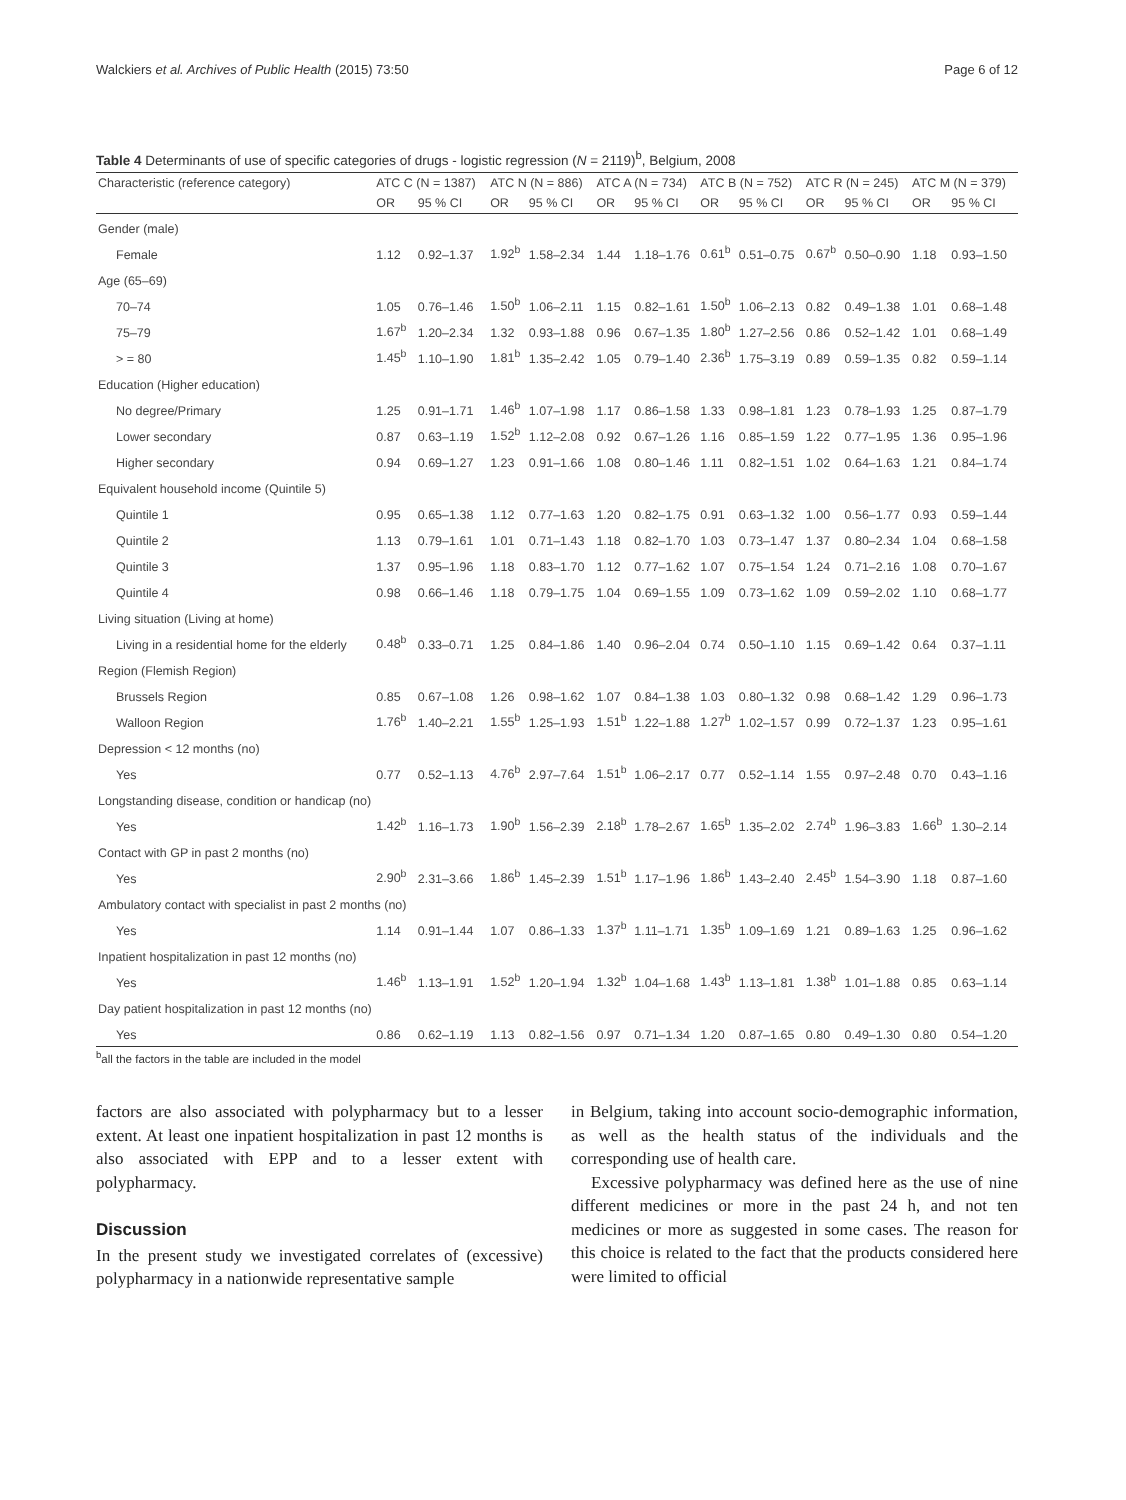Walckiers et al. Archives of Public Health (2015) 73:50 Page 6 of 12
Table 4 Determinants of use of specific categories of drugs - logistic regression (N = 2119)<sup>b</sup>, Belgium, 2008
| Characteristic (reference category) | ATC C (N = 1387) | | ATC N (N = 886) | | ATC A (N = 734) | | ATC B (N = 752) | | ATC R (N = 245) | | ATC M (N = 379) | |
| --- | --- | --- | --- | --- | --- | --- | --- | --- | --- | --- | --- | --- |
| | OR | 95 % CI | OR | 95 % CI | OR | 95 % CI | OR | 95 % CI | OR | 95 % CI | OR | 95 % CI |
| Gender (male) | | | | | | | | | | | | |
| Female | 1.12 | 0.92–1.37 | 1.92<sup>b</sup> | 1.58–2.34 | 1.44 | 1.18–1.76 | 0.61<sup>b</sup> | 0.51–0.75 | 0.67<sup>b</sup> | 0.50–0.90 | 1.18 | 0.93–1.50 |
| Age (65–69) | | | | | | | | | | | | |
| 70–74 | 1.05 | 0.76–1.46 | 1.50<sup>b</sup> | 1.06–2.11 | 1.15 | 0.82–1.61 | 1.50<sup>b</sup> | 1.06–2.13 | 0.82 | 0.49–1.38 | 1.01 | 0.68–1.48 |
| 75–79 | 1.67<sup>b</sup> | 1.20–2.34 | 1.32 | 0.93–1.88 | 0.96 | 0.67–1.35 | 1.80<sup>b</sup> | 1.27–2.56 | 0.86 | 0.52–1.42 | 1.01 | 0.68–1.49 |
| > = 80 | 1.45<sup>b</sup> | 1.10–1.90 | 1.81<sup>b</sup> | 1.35–2.42 | 1.05 | 0.79–1.40 | 2.36<sup>b</sup> | 1.75–3.19 | 0.89 | 0.59–1.35 | 0.82 | 0.59–1.14 |
| Education (Higher education) | | | | | | | | | | | | |
| No degree/Primary | 1.25 | 0.91–1.71 | 1.46<sup>b</sup> | 1.07–1.98 | 1.17 | 0.86–1.58 | 1.33 | 0.98–1.81 | 1.23 | 0.78–1.93 | 1.25 | 0.87–1.79 |
| Lower secondary | 0.87 | 0.63–1.19 | 1.52<sup>b</sup> | 1.12–2.08 | 0.92 | 0.67–1.26 | 1.16 | 0.85–1.59 | 1.22 | 0.77–1.95 | 1.36 | 0.95–1.96 |
| Higher secondary | 0.94 | 0.69–1.27 | 1.23 | 0.91–1.66 | 1.08 | 0.80–1.46 | 1.11 | 0.82–1.51 | 1.02 | 0.64–1.63 | 1.21 | 0.84–1.74 |
| Equivalent household income (Quintile 5) | | | | | | | | | | | | |
| Quintile 1 | 0.95 | 0.65–1.38 | 1.12 | 0.77–1.63 | 1.20 | 0.82–1.75 | 0.91 | 0.63–1.32 | 1.00 | 0.56–1.77 | 0.93 | 0.59–1.44 |
| Quintile 2 | 1.13 | 0.79–1.61 | 1.01 | 0.71–1.43 | 1.18 | 0.82–1.70 | 1.03 | 0.73–1.47 | 1.37 | 0.80–2.34 | 1.04 | 0.68–1.58 |
| Quintile 3 | 1.37 | 0.95–1.96 | 1.18 | 0.83–1.70 | 1.12 | 0.77–1.62 | 1.07 | 0.75–1.54 | 1.24 | 0.71–2.16 | 1.08 | 0.70–1.67 |
| Quintile 4 | 0.98 | 0.66–1.46 | 1.18 | 0.79–1.75 | 1.04 | 0.69–1.55 | 1.09 | 0.73–1.62 | 1.09 | 0.59–2.02 | 1.10 | 0.68–1.77 |
| Living situation (Living at home) | | | | | | | | | | | | |
| Living in a residential home for the elderly | 0.48<sup>b</sup> | 0.33–0.71 | 1.25 | 0.84–1.86 | 1.40 | 0.96–2.04 | 0.74 | 0.50–1.10 | 1.15 | 0.69–1.42 | 0.64 | 0.37–1.11 |
| Region (Flemish Region) | | | | | | | | | | | | |
| Brussels Region | 0.85 | 0.67–1.08 | 1.26 | 0.98–1.62 | 1.07 | 0.84–1.38 | 1.03 | 0.80–1.32 | 0.98 | 0.68–1.42 | 1.29 | 0.96–1.73 |
| Walloon Region | 1.76<sup>b</sup> | 1.40–2.21 | 1.55<sup>b</sup> | 1.25–1.93 | 1.51<sup>b</sup> | 1.22–1.88 | 1.27<sup>b</sup> | 1.02–1.57 | 0.99 | 0.72–1.37 | 1.23 | 0.95–1.61 |
| Depression < 12 months (no) | | | | | | | | | | | | |
| Yes | 0.77 | 0.52–1.13 | 4.76<sup>b</sup> | 2.97–7.64 | 1.51<sup>b</sup> | 1.06–2.17 | 0.77 | 0.52–1.14 | 1.55 | 0.97–2.48 | 0.70 | 0.43–1.16 |
| Longstanding disease, condition or handicap (no) | | | | | | | | | | | | |
| Yes | 1.42<sup>b</sup> | 1.16–1.73 | 1.90<sup>b</sup> | 1.56–2.39 | 2.18<sup>b</sup> | 1.78–2.67 | 1.65<sup>b</sup> | 1.35–2.02 | 2.74<sup>b</sup> | 1.96–3.83 | 1.66<sup>b</sup> | 1.30–2.14 |
| Contact with GP in past 2 months (no) | | | | | | | | | | | | |
| Yes | 2.90<sup>b</sup> | 2.31–3.66 | 1.86<sup>b</sup> | 1.45–2.39 | 1.51<sup>b</sup> | 1.17–1.96 | 1.86<sup>b</sup> | 1.43–2.40 | 2.45<sup>b</sup> | 1.54–3.90 | 1.18 | 0.87–1.60 |
| Ambulatory contact with specialist in past 2 months (no) | | | | | | | | | | | | |
| Yes | 1.14 | 0.91–1.44 | 1.07 | 0.86–1.33 | 1.37<sup>b</sup> | 1.11–1.71 | 1.35<sup>b</sup> | 1.09–1.69 | 1.21 | 0.89–1.63 | 1.25 | 0.96–1.62 |
| Inpatient hospitalization in past 12 months (no) | | | | | | | | | | | | |
| Yes | 1.46<sup>b</sup> | 1.13–1.91 | 1.52<sup>b</sup> | 1.20–1.94 | 1.32<sup>b</sup> | 1.04–1.68 | 1.43<sup>b</sup> | 1.13–1.81 | 1.38<sup>b</sup> | 1.01–1.88 | 0.85 | 0.63–1.14 |
| Day patient hospitalization in past 12 months (no) | | | | | | | | | | | | |
| Yes | 0.86 | 0.62–1.19 | 1.13 | 0.82–1.56 | 0.97 | 0.71–1.34 | 1.20 | 0.87–1.65 | 0.80 | 0.49–1.30 | 0.80 | 0.54–1.20 |
<sup>b</sup> all the factors in the table are included in the model
factors are also associated with polypharmacy but to a lesser extent. At least one inpatient hospitalization in past 12 months is also associated with EPP and to a lesser extent with polypharmacy.
Discussion
In the present study we investigated correlates of (excessive) polypharmacy in a nationwide representative sample
in Belgium, taking into account socio-demographic information, as well as the health status of the individuals and the corresponding use of health care.
Excessive polypharmacy was defined here as the use of nine different medicines or more in the past 24 h, and not ten medicines or more as suggested in some cases. The reason for this choice is related to the fact that the products considered here were limited to official